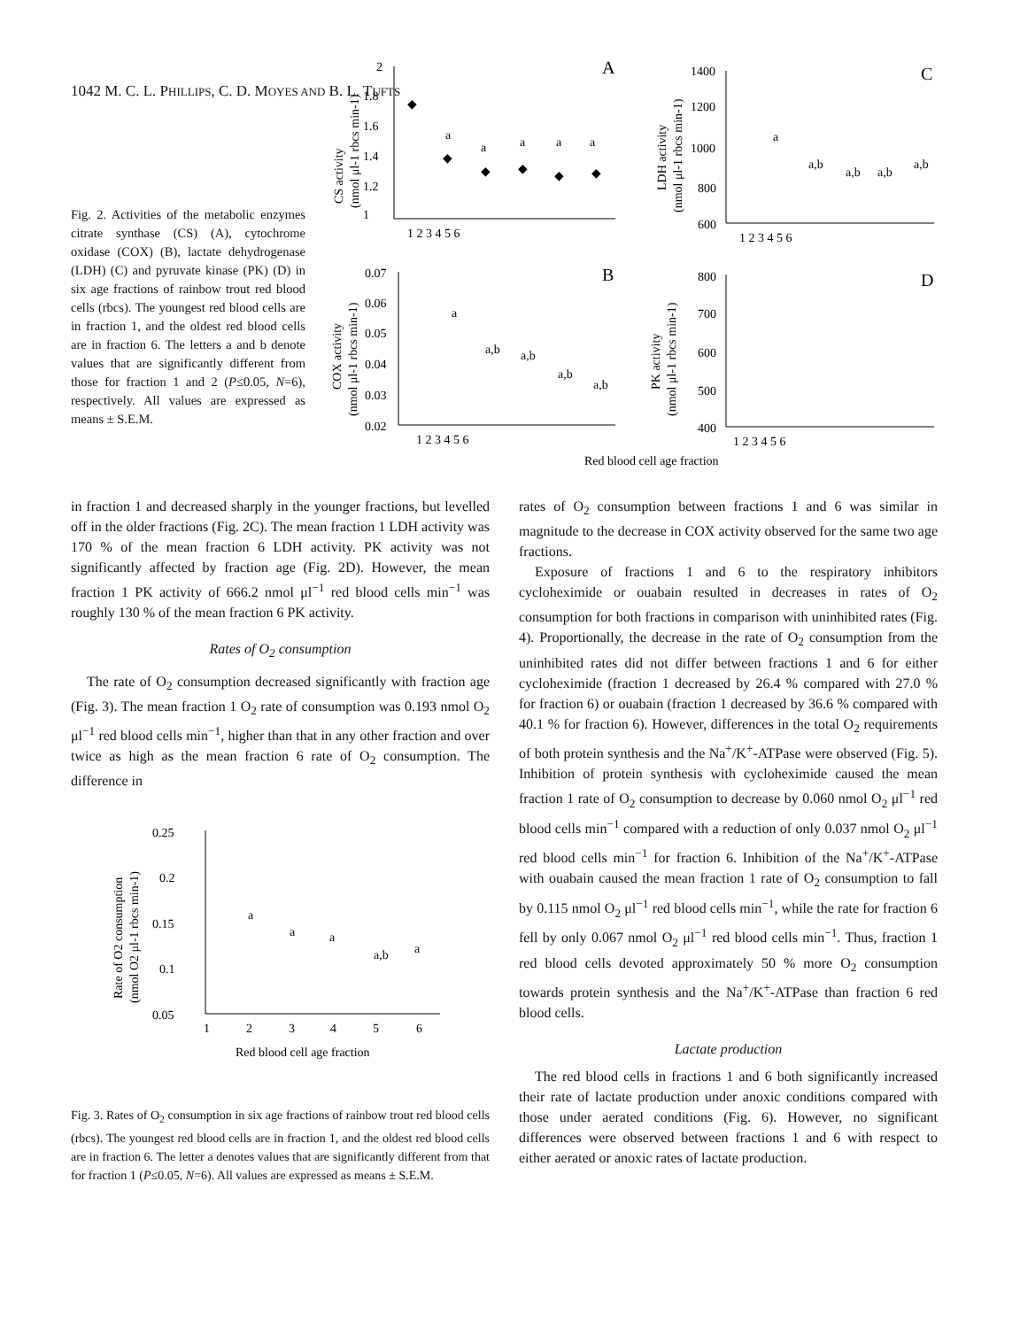1042 M. C. L. PHILLIPS, C. D. MOYES AND B. L. TUFTS
Fig. 2. Activities of the metabolic enzymes citrate synthase (CS) (A), cytochrome oxidase (COX) (B), lactate dehydrogenase (LDH) (C) and pyruvate kinase (PK) (D) in six age fractions of rainbow trout red blood cells (rbcs). The youngest red blood cells are in fraction 1, and the oldest red blood cells are in fraction 6. The letters a and b denote values that are significantly different from those for fraction 1 and 2 (P≤0.05, N=6), respectively. All values are expressed as means ± S.E.M.
A
C
B
D
1
1.2
1.4
1.6
1.8
2
1 2 3 4 5 6
◆
◆
◆
◆
◆
◆
a
a
a
a
a
1400
1200
1000
800
600
1 2 3 4 5 6
a
a,b
a,b
a,b
a,b
0.07
0.06
0.05
0.04
0.03
0.02
1 2 3 4 5 6
a
a,b
a,b
a,b
a,b
800
700
600
500
400
1 2 3 4 5 6
Red blood cell age fraction
CS activity
(nmol μl-1 rbcs min-1)
LDH activity
(nmol μl-1 rbcs min-1)
COX activity
(nmol μl-1 rbcs min-1)
PK activity
(nmol μl-1 rbcs min-1)
in fraction 1 and decreased sharply in the younger fractions, but levelled off in the older fractions (Fig. 2C). The mean fraction 1 LDH activity was 170 % of the mean fraction 6 LDH activity. PK activity was not significantly affected by fraction age (Fig. 2D). However, the mean fraction 1 PK activity of 666.2 nmol μl<sup>−1</sup> red blood cells min<sup>−1</sup> was roughly 130 % of the mean fraction 6 PK activity.
Rates of O<sub>2</sub> consumption
The rate of O<sub>2</sub> consumption decreased significantly with fraction age (Fig. 3). The mean fraction 1 O<sub>2</sub> rate of consumption was 0.193 nmol O<sub>2</sub> μl<sup>−1</sup> red blood cells min<sup>−1</sup>, higher than that in any other fraction and over twice as high as the mean fraction 6 rate of O<sub>2</sub> consumption. The difference in
0.25
0.2
0.15
0.1
0.05
1
2
3
4
5
6
a
a
a
a,b
a
Red blood cell age fraction
Rate of O2 consumption
(nmol O2 μl-1 rbcs min-1)
Fig. 3. Rates of O<sub>2</sub> consumption in six age fractions of rainbow trout red blood cells (rbcs). The youngest red blood cells are in fraction 1, and the oldest red blood cells are in fraction 6. The letter a denotes values that are significantly different from that for fraction 1 (P≤0.05, N=6). All values are expressed as means ± S.E.M.
rates of O<sub>2</sub> consumption between fractions 1 and 6 was similar in magnitude to the decrease in COX activity observed for the same two age fractions.
Exposure of fractions 1 and 6 to the respiratory inhibitors cycloheximide or ouabain resulted in decreases in rates of O<sub>2</sub> consumption for both fractions in comparison with uninhibited rates (Fig. 4). Proportionally, the decrease in the rate of O<sub>2</sub> consumption from the uninhibited rates did not differ between fractions 1 and 6 for either cycloheximide (fraction 1 decreased by 26.4 % compared with 27.0 % for fraction 6) or ouabain (fraction 1 decreased by 36.6 % compared with 40.1 % for fraction 6). However, differences in the total O<sub>2</sub> requirements of both protein synthesis and the Na<sup>+</sup>/K<sup>+</sup>-ATPase were observed (Fig. 5). Inhibition of protein synthesis with cycloheximide caused the mean fraction 1 rate of O<sub>2</sub> consumption to decrease by 0.060 nmol O<sub>2</sub> μl<sup>−1</sup> red blood cells min<sup>−1</sup> compared with a reduction of only 0.037 nmol O<sub>2</sub> μl<sup>−1</sup> red blood cells min<sup>−1</sup> for fraction 6. Inhibition of the Na<sup>+</sup>/K<sup>+</sup>-ATPase with ouabain caused the mean fraction 1 rate of O<sub>2</sub> consumption to fall by 0.115 nmol O<sub>2</sub> μl<sup>−1</sup> red blood cells min<sup>−1</sup>, while the rate for fraction 6 fell by only 0.067 nmol O<sub>2</sub> μl<sup>−1</sup> red blood cells min<sup>−1</sup>. Thus, fraction 1 red blood cells devoted approximately 50 % more O<sub>2</sub> consumption towards protein synthesis and the Na<sup>+</sup>/K<sup>+</sup>-ATPase than fraction 6 red blood cells.
Lactate production
The red blood cells in fractions 1 and 6 both significantly increased their rate of lactate production under anoxic conditions compared with those under aerated conditions (Fig. 6). However, no significant differences were observed between fractions 1 and 6 with respect to either aerated or anoxic rates of lactate production.